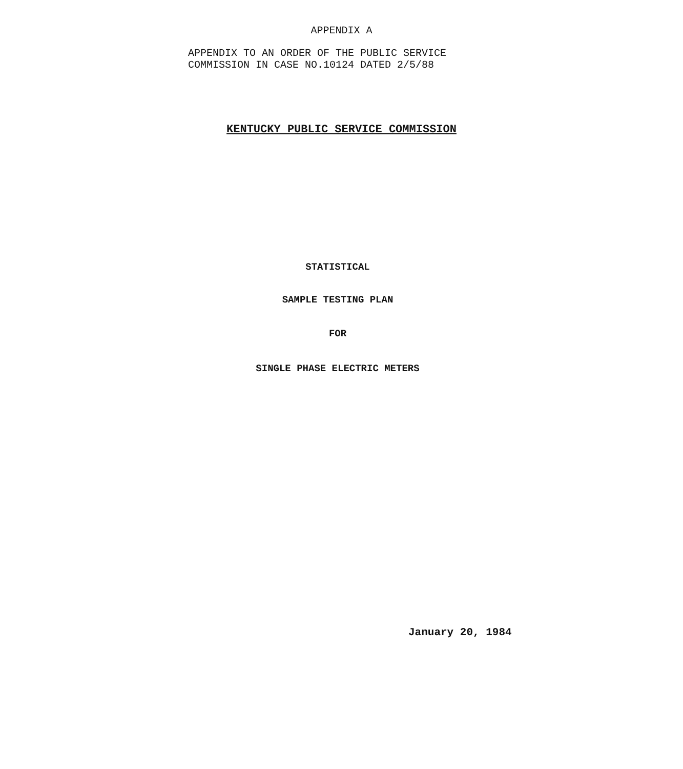APPENDIX A
APPENDIX TO AN ORDER OF THE PUBLIC SERVICE
COMMISSION IN CASE NO.10124 DATED 2/5/88
KENTUCKY PUBLIC SERVICE COMMISSION
STATISTICAL
SAMPLE TESTING PLAN
FOR
SINGLE PHASE ELECTRIC METERS
January 20, 1984